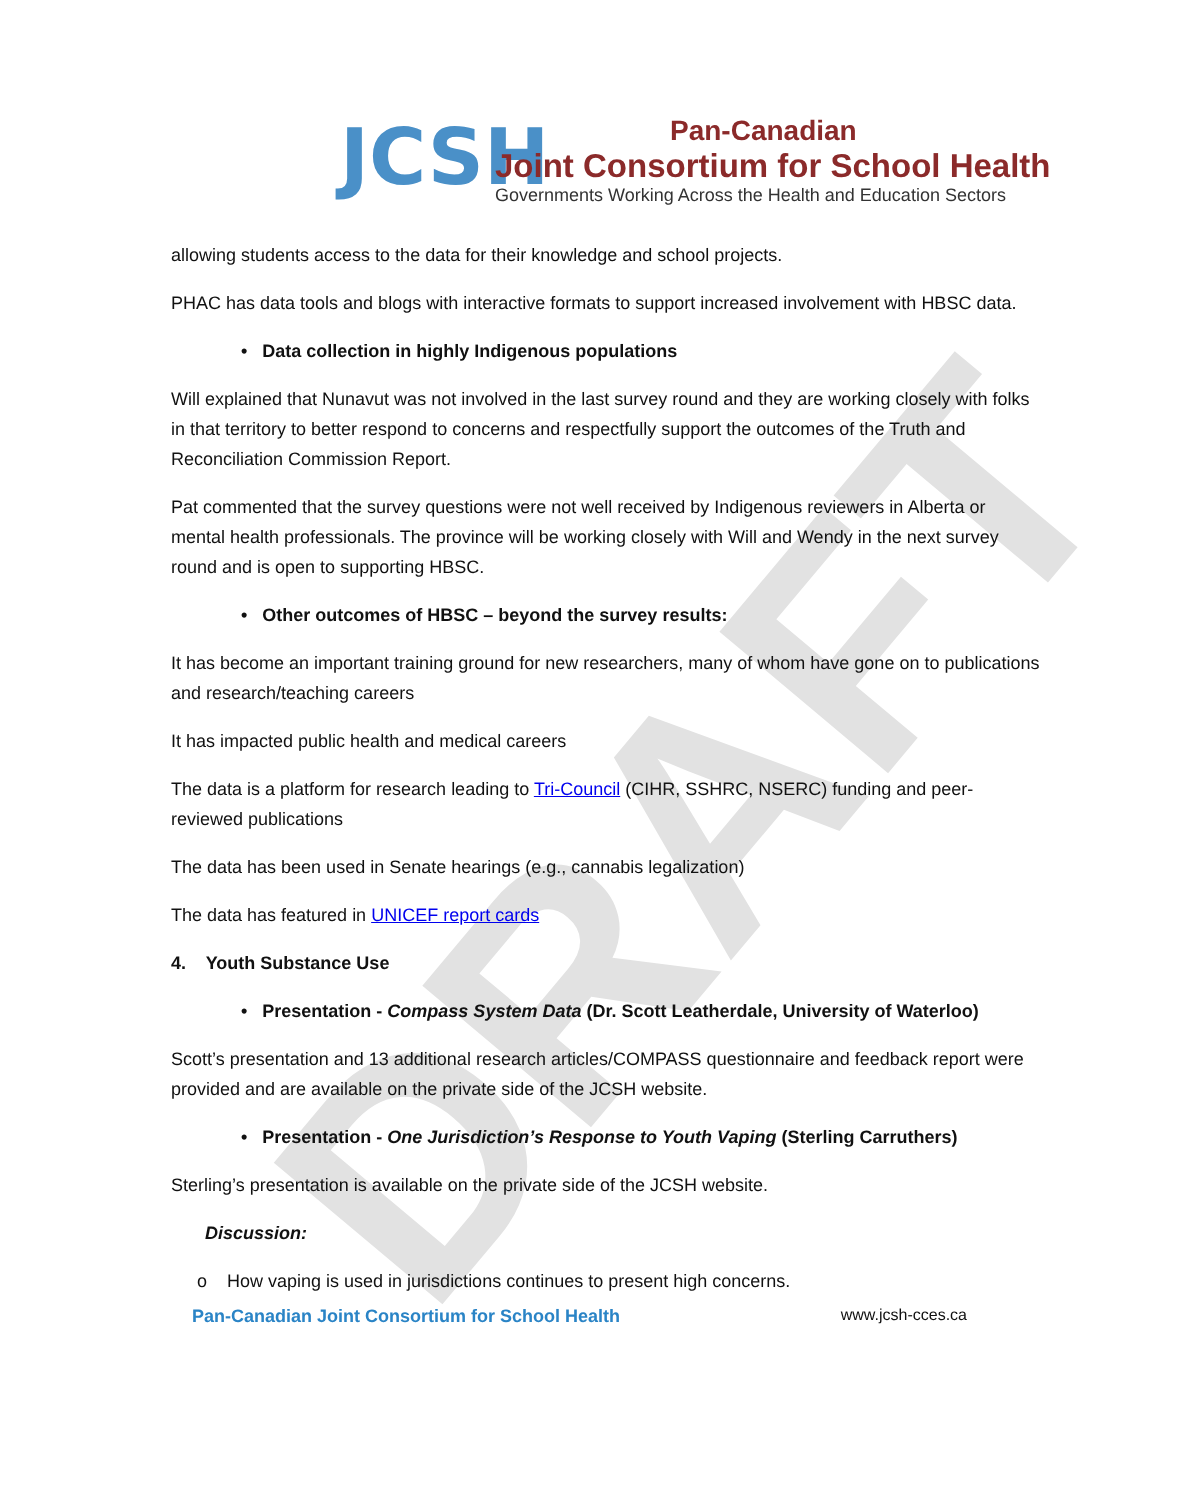DRAFT
JCSH
Pan-Canadian
Joint Consortium for School Health
Governments Working Across the Health and Education Sectors
allowing students access to the data for their knowledge and school projects.
PHAC has data tools and blogs with interactive formats to support increased involvement with HBSC data.
• Data collection in highly Indigenous populations
Will explained that Nunavut was not involved in the last survey round and they are working closely with folks in that territory to better respond to concerns and respectfully support the outcomes of the Truth and Reconciliation Commission Report.
Pat commented that the survey questions were not well received by Indigenous reviewers in Alberta or mental health professionals. The province will be working closely with Will and Wendy in the next survey round and is open to supporting HBSC.
• Other outcomes of HBSC – beyond the survey results:
It has become an important training ground for new researchers, many of whom have gone on to publications and research/teaching careers
It has impacted public health and medical careers
The data is a platform for research leading to Tri-Council (CIHR, SSHRC, NSERC) funding and peer-reviewed publications
The data has been used in Senate hearings (e.g., cannabis legalization)
The data has featured in UNICEF report cards
4. Youth Substance Use
• Presentation - Compass System Data (Dr. Scott Leatherdale, University of Waterloo)
Scott’s presentation and 13 additional research articles/COMPASS questionnaire and feedback report were provided and are available on the private side of the JCSH website.
• Presentation - One Jurisdiction’s Response to Youth Vaping (Sterling Carruthers)
Sterling’s presentation is available on the private side of the JCSH website.
Discussion:
o How vaping is used in jurisdictions continues to present high concerns.
Pan-Canadian Joint Consortium for School Health www.jcsh-cces.ca